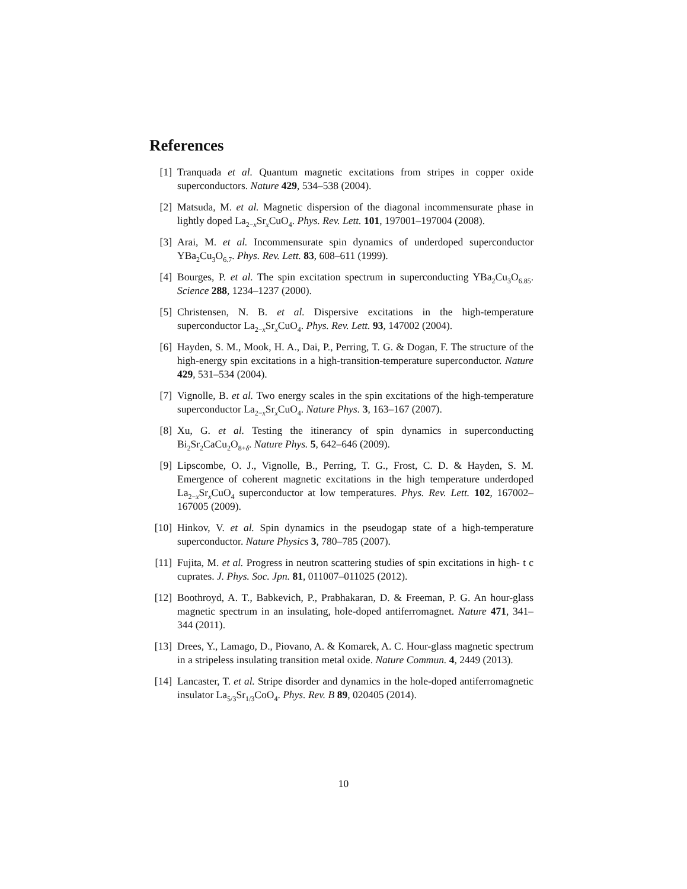References
[1] Tranquada et al. Quantum magnetic excitations from stripes in copper oxide superconductors. Nature 429, 534–538 (2004).
[2] Matsuda, M. et al. Magnetic dispersion of the diagonal incommensurate phase in lightly doped La<sub>2−x</sub>Sr<sub>x</sub>CuO<sub>4</sub>. Phys. Rev. Lett. 101, 197001–197004 (2008).
[3] Arai, M. et al. Incommensurate spin dynamics of underdoped superconductor YBa<sub>2</sub>Cu<sub>3</sub>O<sub>6.7</sub>. Phys. Rev. Lett. 83, 608–611 (1999).
[4] Bourges, P. et al. The spin excitation spectrum in superconducting YBa<sub>2</sub>Cu<sub>3</sub>O<sub>6.85</sub>. Science 288, 1234–1237 (2000).
[5] Christensen, N. B. et al. Dispersive excitations in the high-temperature superconductor La<sub>2−x</sub>Sr<sub>x</sub>CuO<sub>4</sub>. Phys. Rev. Lett. 93, 147002 (2004).
[6] Hayden, S. M., Mook, H. A., Dai, P., Perring, T. G. & Dogan, F. The structure of the high-energy spin excitations in a high-transition-temperature superconductor. Nature 429, 531–534 (2004).
[7] Vignolle, B. et al. Two energy scales in the spin excitations of the high-temperature superconductor La<sub>2−x</sub>Sr<sub>x</sub>CuO<sub>4</sub>. Nature Phys. 3, 163–167 (2007).
[8] Xu, G. et al. Testing the itinerancy of spin dynamics in superconducting Bi<sub>2</sub>Sr<sub>2</sub>CaCu<sub>2</sub>O<sub>8+δ</sub>. Nature Phys. 5, 642–646 (2009).
[9] Lipscombe, O. J., Vignolle, B., Perring, T. G., Frost, C. D. & Hayden, S. M. Emergence of coherent magnetic excitations in the high temperature underdoped La<sub>2−x</sub>Sr<sub>x</sub>CuO<sub>4</sub> superconductor at low temperatures. Phys. Rev. Lett. 102, 167002–167005 (2009).
[10]
Hinkov, V. et al. Spin dynamics in the pseudogap state of a high-temperature superconductor. Nature Physics 3, 780–785 (2007).
[11]
Fujita, M. et al. Progress in neutron scattering studies of spin excitations in high- t c cuprates. J. Phys. Soc. Jpn. 81, 011007–011025 (2012).
[12]
Boothroyd, A. T., Babkevich, P., Prabhakaran, D. & Freeman, P. G. An hour-glass magnetic spectrum in an insulating, hole-doped antiferromagnet. Nature 471, 341–344 (2011).
[13]
Drees, Y., Lamago, D., Piovano, A. & Komarek, A. C. Hour-glass magnetic spectrum in a stripeless insulating transition metal oxide. Nature Commun. 4, 2449 (2013).
[14]
Lancaster, T. et al. Stripe disorder and dynamics in the hole-doped antiferromagnetic insulator La<sub>5/3</sub>Sr<sub>1/3</sub>CoO<sub>4</sub>. Phys. Rev. B 89, 020405 (2014).
10